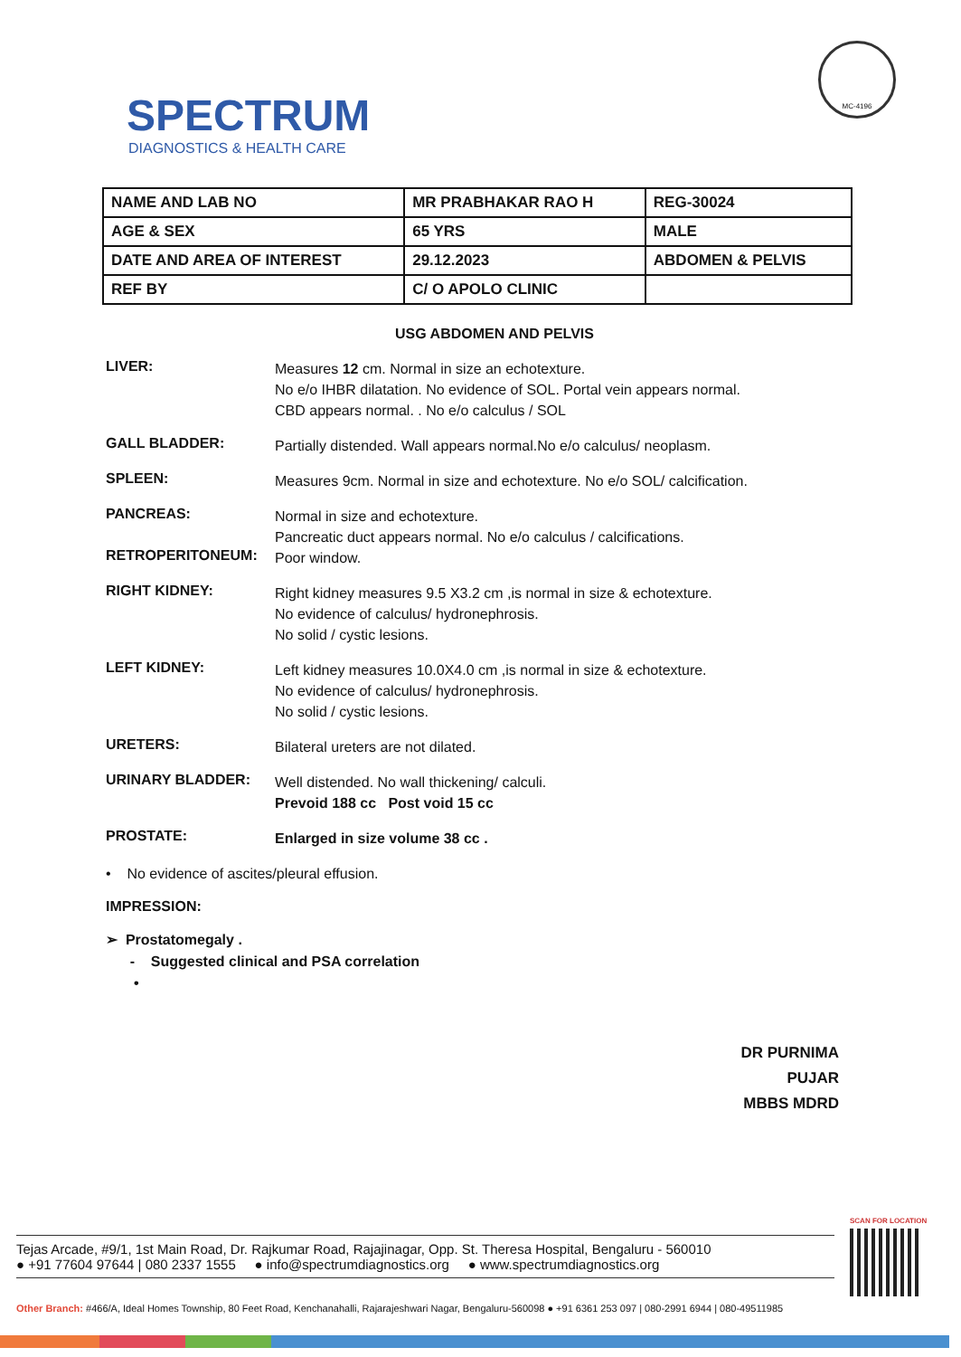SPECTRUM
DIAGNOSTICS & HEALTH CARE
MC-4196
| NAME AND LAB NO | MR PRABHAKAR RAO H | REG-30024 |
| AGE & SEX | 65 YRS | MALE |
| DATE AND AREA OF INTEREST | 29.12.2023 | ABDOMEN & PELVIS |
| REF BY | C/ O APOLO CLINIC | |
USG ABDOMEN AND PELVIS
LIVER:
Measures 12 cm. Normal in size an echotexture.
No e/o IHBR dilatation. No evidence of SOL. Portal vein appears normal.
CBD appears normal. . No e/o calculus / SOL
GALL BLADDER:
Partially distended. Wall appears normal.No e/o calculus/ neoplasm.
SPLEEN:
Measures 9cm. Normal in size and echotexture. No e/o SOL/ calcification.
PANCREAS:
Normal in size and echotexture.
Pancreatic duct appears normal. No e/o calculus / calcifications.
RETROPERITONEUM:
Poor window.
RIGHT KIDNEY:
Right kidney measures 9.5 X3.2 cm ,is normal in size & echotexture.
No evidence of calculus/ hydronephrosis.
No solid / cystic lesions.
LEFT KIDNEY:
Left kidney measures 10.0X4.0 cm ,is normal in size & echotexture.
No evidence of calculus/ hydronephrosis.
No solid / cystic lesions.
URETERS:
Bilateral ureters are not dilated.
URINARY BLADDER:
Well distended. No wall thickening/ calculi.
Prevoid 188 cc Post void 15 cc
PROSTATE:
Enlarged in size volume 38 cc .
• No evidence of ascites/pleural effusion.
IMPRESSION:
➢ Prostatomegaly .
- Suggested clinical and PSA correlation
•
DR PURNIMA PUJAR
MBBS MDRD
SCAN FOR LOCATION
Tejas Arcade, #9/1, 1st Main Road, Dr. Rajkumar Road, Rajajinagar, Opp. St. Theresa Hospital, Bengaluru - 560010
● +91 77604 97644 | 080 2337 1555 ● info@spectrumdiagnostics.org ● www.spectrumdiagnostics.org
Other Branch: #466/A, Ideal Homes Township, 80 Feet Road, Kenchanahalli, Rajarajeshwari Nagar, Bengaluru-560098 ● +91 6361 253 097 | 080-2991 6944 | 080-49511985